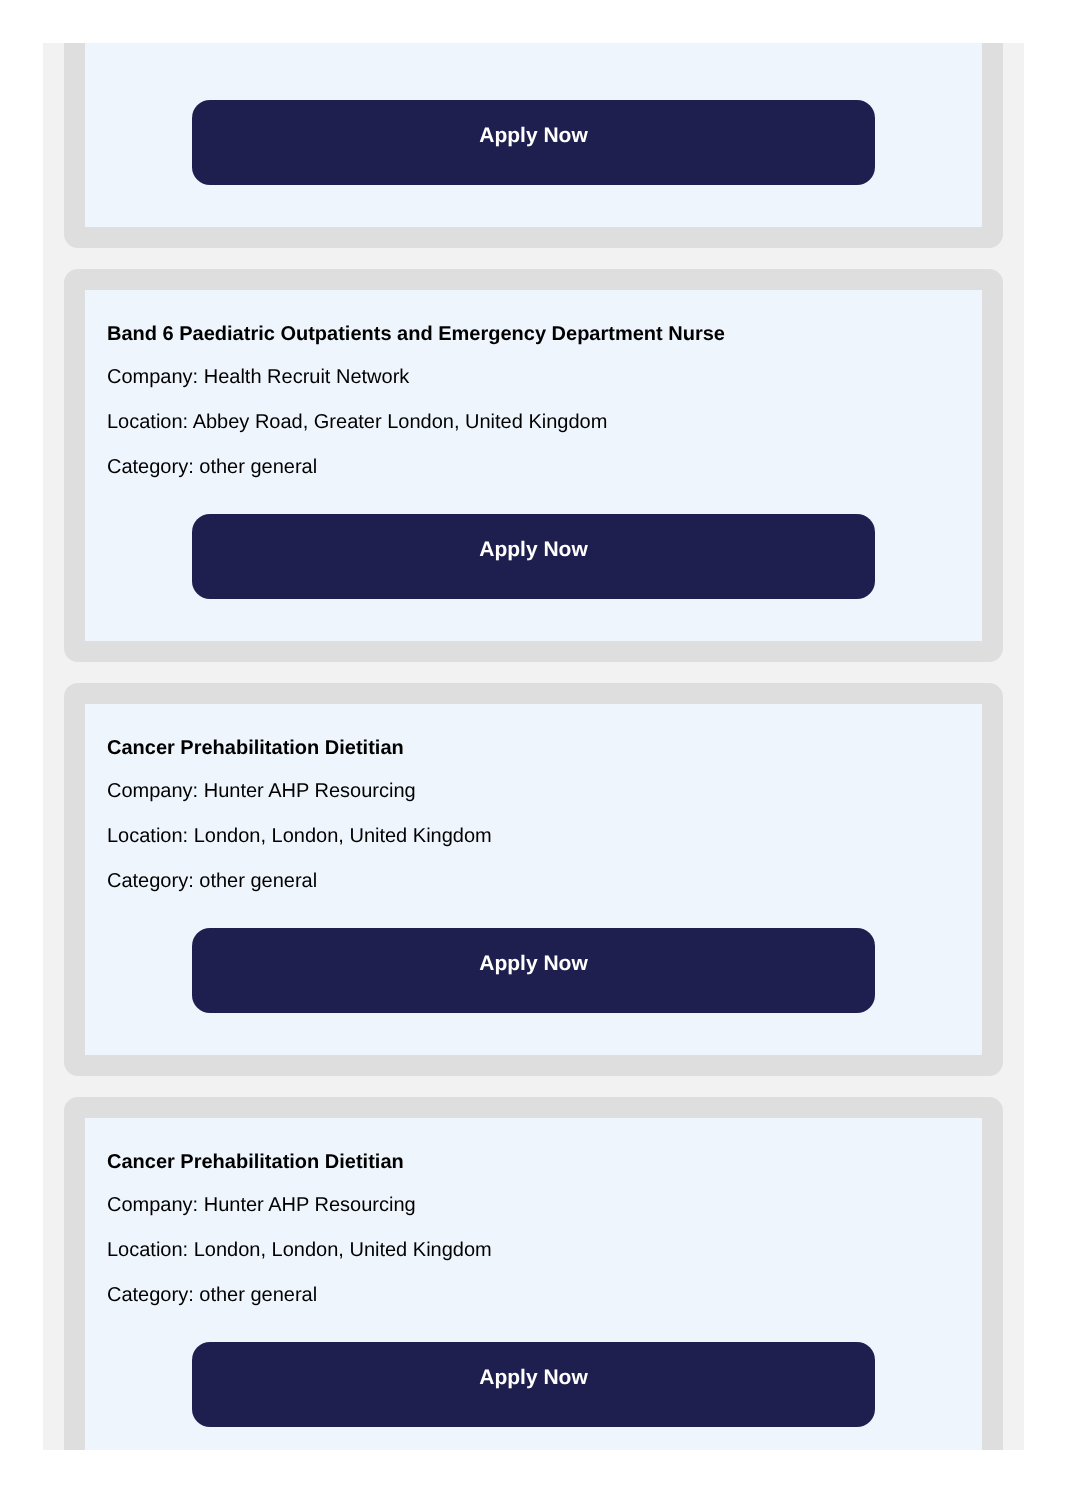Apply Now
Band 6 Paediatric Outpatients and Emergency Department Nurse
Company: Health Recruit Network
Location: Abbey Road, Greater London, United Kingdom
Category: other general
Apply Now
Cancer Prehabilitation Dietitian
Company: Hunter AHP Resourcing
Location: London, London, United Kingdom
Category: other general
Apply Now
Cancer Prehabilitation Dietitian
Company: Hunter AHP Resourcing
Location: London, London, United Kingdom
Category: other general
Apply Now